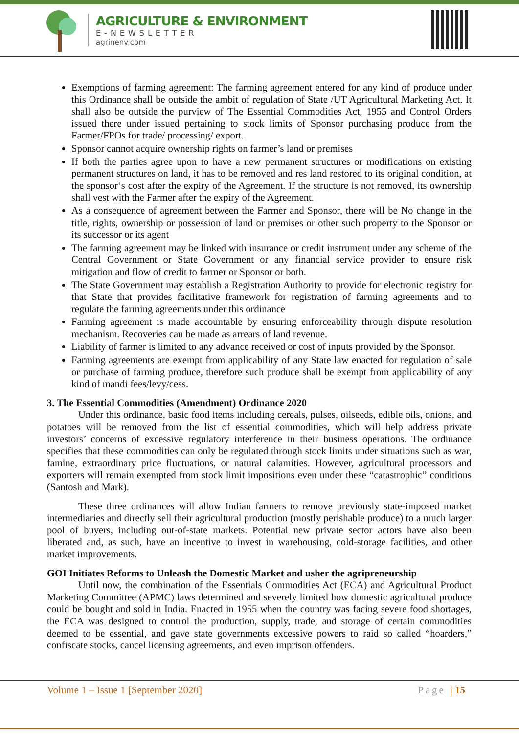AGRICULTURE & ENVIRONMENT
E-NEWSLETTER
agrinenv.com
Exemptions of farming agreement: The farming agreement entered for any kind of produce under this Ordinance shall be outside the ambit of regulation of State /UT Agricultural Marketing Act. It shall also be outside the purview of The Essential Commodities Act, 1955 and Control Orders issued there under issued pertaining to stock limits of Sponsor purchasing produce from the Farmer/FPOs for trade/ processing/ export.
Sponsor cannot acquire ownership rights on farmer’s land or premises
If both the parties agree upon to have a new permanent structures or modifications on existing permanent structures on land, it has to be removed and res land restored to its original condition, at the sponsor‘s cost after the expiry of the Agreement. If the structure is not removed, its ownership shall vest with the Farmer after the expiry of the Agreement.
As a consequence of agreement between the Farmer and Sponsor, there will be No change in the title, rights, ownership or possession of land or premises or other such property to the Sponsor or its successor or its agent
The farming agreement may be linked with insurance or credit instrument under any scheme of the Central Government or State Government or any financial service provider to ensure risk mitigation and flow of credit to farmer or Sponsor or both.
The State Government may establish a Registration Authority to provide for electronic registry for that State that provides facilitative framework for registration of farming agreements and to regulate the farming agreements under this ordinance
Farming agreement is made accountable by ensuring enforceability through dispute resolution mechanism. Recoveries can be made as arrears of land revenue.
Liability of farmer is limited to any advance received or cost of inputs provided by the Sponsor.
Farming agreements are exempt from applicability of any State law enacted for regulation of sale or purchase of farming produce, therefore such produce shall be exempt from applicability of any kind of mandi fees/levy/cess.
3. The Essential Commodities (Amendment) Ordinance 2020
Under this ordinance, basic food items including cereals, pulses, oilseeds, edible oils, onions, and potatoes will be removed from the list of essential commodities, which will help address private investors’ concerns of excessive regulatory interference in their business operations. The ordinance specifies that these commodities can only be regulated through stock limits under situations such as war, famine, extraordinary price fluctuations, or natural calamities. However, agricultural processors and exporters will remain exempted from stock limit impositions even under these “catastrophic” conditions (Santosh and Mark).
These three ordinances will allow Indian farmers to remove previously state-imposed market intermediaries and directly sell their agricultural production (mostly perishable produce) to a much larger pool of buyers, including out-of-state markets. Potential new private sector actors have also been liberated and, as such, have an incentive to invest in warehousing, cold-storage facilities, and other market improvements.
GOI Initiates Reforms to Unleash the Domestic Market and usher the agripreneurship
Until now, the combination of the Essentials Commodities Act (ECA) and Agricultural Product Marketing Committee (APMC) laws determined and severely limited how domestic agricultural produce could be bought and sold in India. Enacted in 1955 when the country was facing severe food shortages, the ECA was designed to control the production, supply, trade, and storage of certain commodities deemed to be essential, and gave state governments excessive powers to raid so called “hoarders,” confiscate stocks, cancel licensing agreements, and even imprison offenders.
Volume 1 – Issue 1 [September 2020] Page | 15